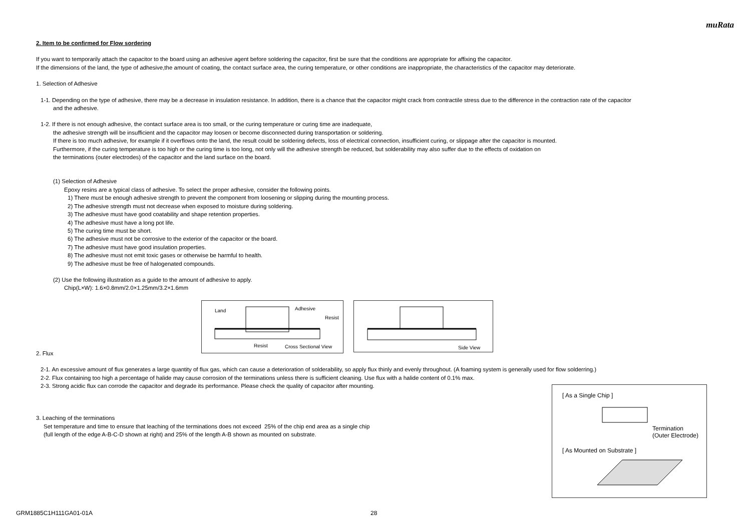muRata
2. Item to be confirmed for Flow sordering
If you want to temporarily attach the capacitor to the board using an adhesive agent before soldering the capacitor, first be sure that the conditions are appropriate for affixing the capacitor.
If the dimensions of the land, the type of adhesive,the amount of coating, the contact surface area, the curing temperature, or other conditions are inappropriate, the characteristics of the capacitor may deteriorate.
1. Selection of Adhesive
1-1. Depending on the type of adhesive, there may be a decrease in insulation resistance. In addition, there is a chance that the capacitor might crack from contractile stress due to the difference in the contraction rate of the capacitor
and the adhesive.
1-2. If there is not enough adhesive, the contact surface area is too small, or the curing temperature or curing time are inadequate,
the adhesive strength will be insufficient and the capacitor may loosen or become disconnected during transportation or soldering.
If there is too much adhesive, for example if it overflows onto the land, the result could be soldering defects, loss of electrical connection, insufficient curing, or slippage after the capacitor is mounted.
Furthermore, if the curing temperature is too high or the curing time is too long, not only will the adhesive strength be reduced, but solderability may also suffer due to the effects of oxidation on
the terminations (outer electrodes) of the capacitor and the land surface on the board.
(1) Selection of Adhesive
Epoxy resins are a typical class of adhesive. To select the proper adhesive, consider the following points.
1) There must be enough adhesive strength to prevent the component from loosening or slipping during the mounting process.
2) The adhesive strength must not decrease when exposed to moisture during soldering.
3) The adhesive must have good coatability and shape retention properties.
4) The adhesive must have a long pot life.
5) The curing time must be short.
6) The adhesive must not be corrosive to the exterior of the capacitor or the board.
7) The adhesive must have good insulation properties.
8) The adhesive must not emit toxic gases or otherwise be harmful to health.
9) The adhesive must be free of halogenated compounds.
(2) Use the following illustration as a guide to the amount of adhesive to apply.
Chip(L×W): 1.6×0.8mm/2.0×1.25mm/3.2×1.6mm
Land Adhesive
Resist
Resist Cross Sectional View
Side View
2. Flux
2-1. An excessive amount of flux generates a large quantity of flux gas, which can cause a deterioration of solderability, so apply flux thinly and evenly throughout. (A foaming system is generally used for flow solderring.)
2-2. Flux containing too high a percentage of halide may cause corrosion of the terminations unless there is sufficient cleaning. Use flux with a halide content of 0.1% max.
2-3. Strong acidic flux can corrode the capacitor and degrade its performance. Please check the quality of capacitor after mounting.
3. Leaching of the terminations
Set temperature and time to ensure that leaching of the terminations does not exceed 25% of the chip end area as a single chip
(full length of the edge A-B-C-D shown at right) and 25% of the length A-B shown as mounted on substrate.
[ As a Single Chip ]
Termination
(Outer Electrode)
[ As Mounted on Substrate ]
GRM1885C1H111GA01-01A 28